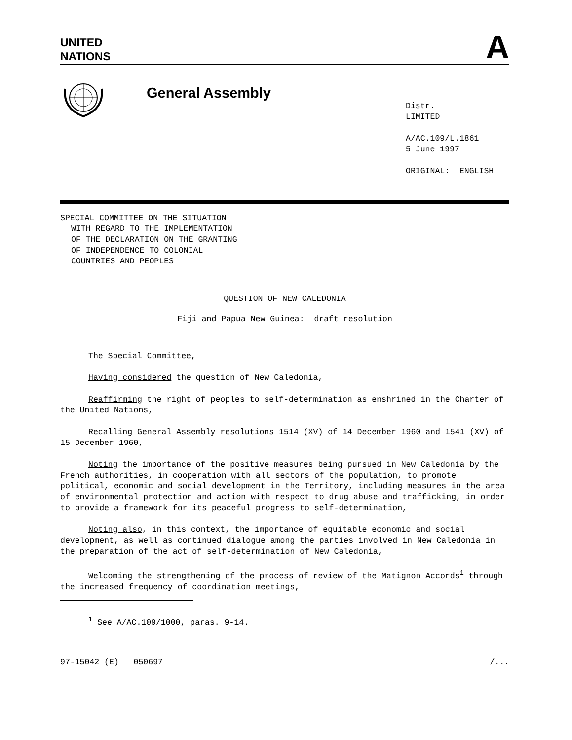UNITED
NATIONS
A
General Assembly
Distr.
LIMITED
A/AC.109/L.1861
5 June 1997
ORIGINAL: ENGLISH
SPECIAL COMMITTEE ON THE SITUATION
WITH REGARD TO THE IMPLEMENTATION
OF THE DECLARATION ON THE GRANTING
OF INDEPENDENCE TO COLONIAL
COUNTRIES AND PEOPLES
QUESTION OF NEW CALEDONIA
Fiji and Papua New Guinea: draft resolution
The Special Committee,
Having considered the question of New Caledonia,
Reaffirming the right of peoples to self-determination as enshrined in the Charter of the United Nations,
Recalling General Assembly resolutions 1514 (XV) of 14 December 1960 and 1541 (XV) of 15 December 1960,
Noting the importance of the positive measures being pursued in New Caledonia by the French authorities, in cooperation with all sectors of the population, to promote political, economic and social development in the Territory, including measures in the area of environmental protection and action with respect to drug abuse and trafficking, in order to provide a framework for its peaceful progress to self-determination,
Noting also, in this context, the importance of equitable economic and social development, as well as continued dialogue among the parties involved in New Caledonia in the preparation of the act of self-determination of New Caledonia,
Welcoming the strengthening of the process of review of the Matignon Accords<sup>1</sup> through the increased frequency of coordination meetings,
<sup>1</sup> See A/AC.109/1000, paras. 9-14.
97-15042 (E) 050697 /...